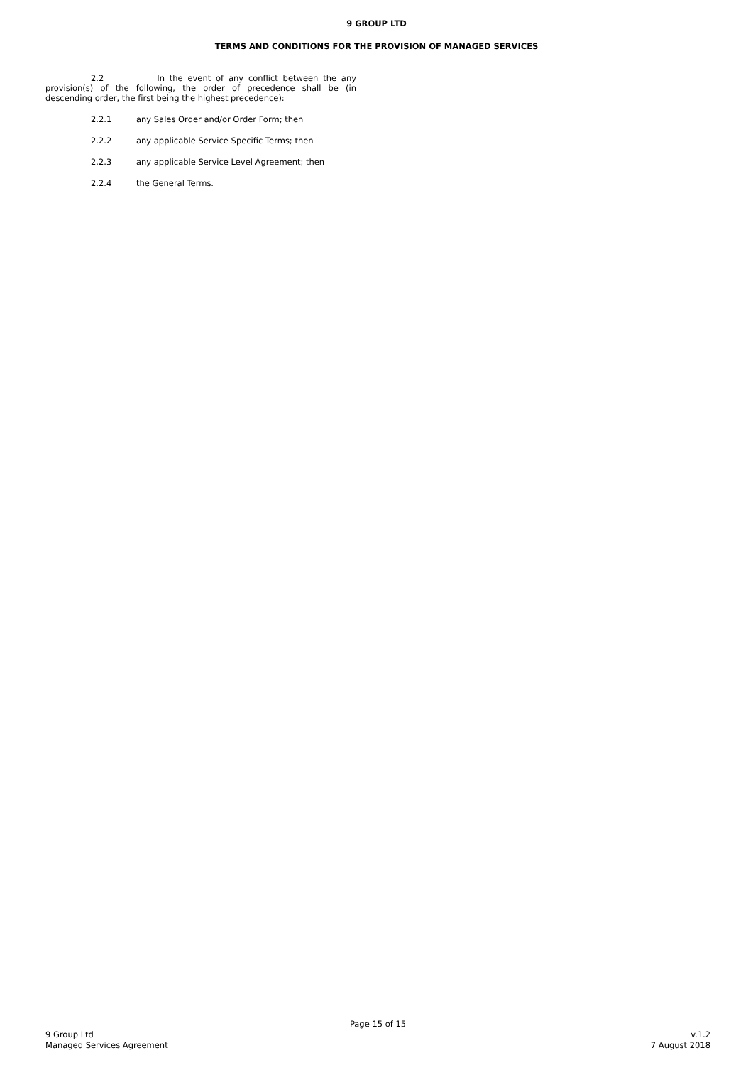9 GROUP LTD
TERMS AND CONDITIONS FOR THE PROVISION OF MANAGED SERVICES
2.2 In the event of any conflict between the any provision(s) of the following, the order of precedence shall be (in descending order, the first being the highest precedence):
2.2.1 any Sales Order and/or Order Form; then
2.2.2 any applicable Service Specific Terms; then
2.2.3 any applicable Service Level Agreement; then
2.2.4 the General Terms.
Page 15 of 15
9 Group Ltd v.1.2
Managed Services Agreement 7 August 2018